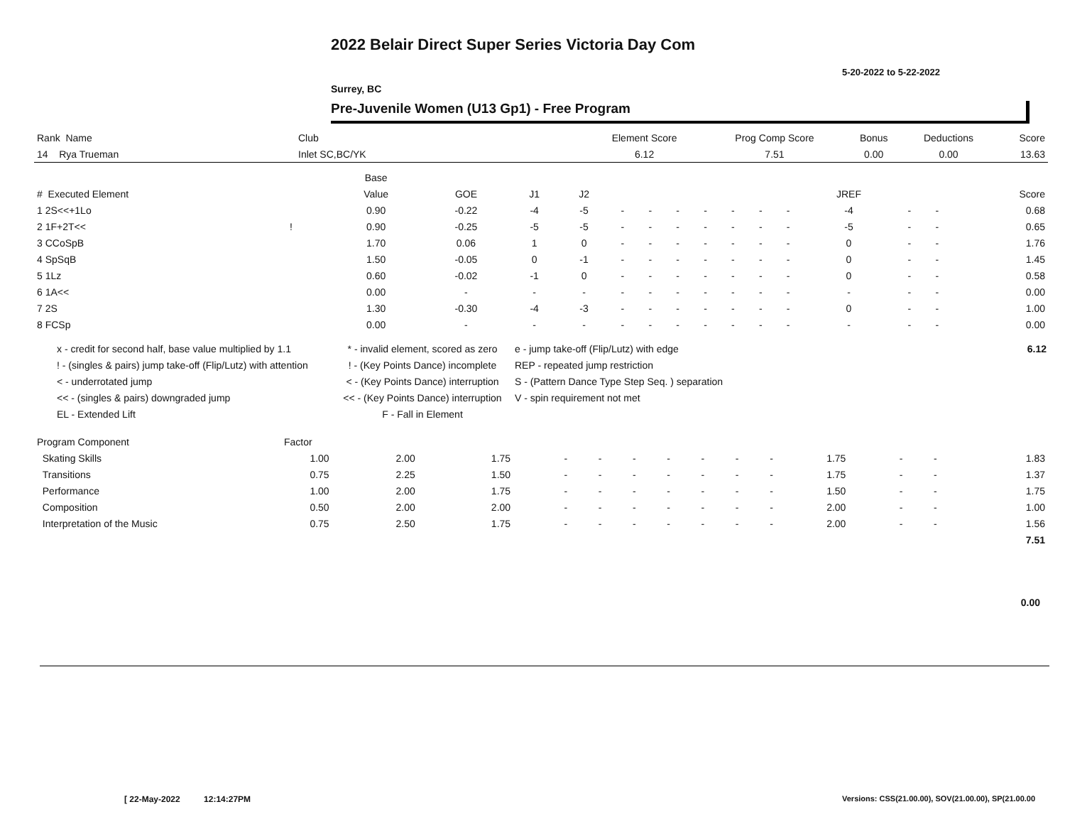2022 Belair Direct Super Series Victoria Day Com
5-20-2022 to 5-22-2022
Surrey, BC
Pre-Juvenile Women (U13 Gp1) - Free Program
| Rank Name | Club | Element Score | Prog Comp Score | Bonus | Deductions | Score |
| 14 Rya Trueman | Inlet SC,BC/YK | 6.12 | 7.51 | 0.00 | 0.00 | 13.63 |
| | | Base | | | | | | | | | | | | | | |
| # Executed Element | | Value | GOE | J1 | J2 | | | | | | | | JREF | | | Score |
| 1 2S<<+1Lo | | 0.90 | -0.22 | -4 | -5 | - | - | - | - | - | - | - | -4 | - | - | 0.68 |
| 2 1F+2T<< | ! | 0.90 | -0.25 | -5 | -5 | - | - | - | - | - | - | - | -5 | - | - | 0.65 |
| 3 CCoSpB | | 1.70 | 0.06 | 1 | 0 | - | - | - | - | - | - | - | 0 | - | - | 1.76 |
| 4 SpSqB | | 1.50 | -0.05 | 0 | -1 | - | - | - | - | - | - | - | 0 | - | - | 1.45 |
| 5 1Lz | | 0.60 | -0.02 | -1 | 0 | - | - | - | - | - | - | - | 0 | - | - | 0.58 |
| 6 1A<< | | 0.00 | - | - | - | - | - | - | - | - | - | - | - | - | - | 0.00 |
| 7 2S | | 1.30 | -0.30 | -4 | -3 | - | - | - | - | - | - | - | 0 | - | - | 1.00 |
| 8 FCSp | | 0.00 | - | - | - | - | - | - | - | - | - | - | - | - | - | 0.00 |
x - credit for second half, base value multiplied by 1.1
! - (singles & pairs) jump take-off (Flip/Lutz) with attention
< - underrotated jump
<< - (singles & pairs) downgraded jump
EL - Extended Lift
* - invalid element, scored as zero
! - (Key Points Dance) incomplete
< - (Key Points Dance) interruption
<< - (Key Points Dance) interruption
F - Fall in Element
e - jump take-off (Flip/Lutz) with edge
REP - repeated jump restriction
S - (Pattern Dance Type Step Seq. ) separation
V - spin requirement not met
6.12
| Program Component | Factor | | | | | | | | | | | | | |
| Skating Skills | 1.00 | 2.00 | 1.75 | - | - | - | - | - | - | - | 1.75 | - | - | 1.83 |
| Transitions | 0.75 | 2.25 | 1.50 | - | - | - | - | - | - | - | 1.75 | - | - | 1.37 |
| Performance | 1.00 | 2.00 | 1.75 | - | - | - | - | - | - | - | 1.50 | - | - | 1.75 |
| Composition | 0.50 | 2.00 | 2.00 | - | - | - | - | - | - | - | 2.00 | - | - | 1.00 |
| Interpretation of the Music | 0.75 | 2.50 | 1.75 | - | - | - | - | - | - | - | 2.00 | - | - | 1.56 |
| | | | | | | | | | | | | | | 7.51 |
0.00
[ 22-May-2022 12:14:27PM
Versions: CSS(21.00.00), SOV(21.00.00), SP(21.00.00